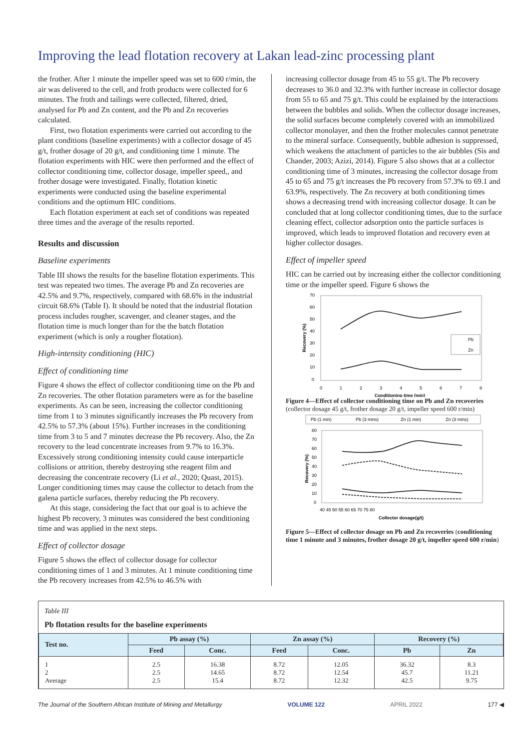Improving the lead flotation recovery at Lakan lead-zinc processing plant
the frother. After 1 minute the impeller speed was set to 600 r/min, the air was delivered to the cell, and froth products were collected for 6 minutes. The froth and tailings were collected, filtered, dried, analysed for Pb and Zn content, and the Pb and Zn recoveries calculated.
First, two flotation experiments were carried out according to the plant conditions (baseline experiments) with a collector dosage of 45 g/t, frother dosage of 20 g/t, and conditioning time 1 minute. The flotation experiments with HIC were then performed and the effect of collector conditioning time, collector dosage, impeller speed,, and frother dosage were investigated. Finally, flotation kinetic experiments were conducted using the baseline experimental conditions and the optimum HIC conditions.
Each flotation experiment at each set of conditions was repeated three times and the average of the results reported.
Results and discussion
Baseline experiments
Table III shows the results for the baseline flotation experiments. This test was repeated two times. The average Pb and Zn recoveries are 42.5% and 9.7%, respectively, compared with 68.6% in the industrial circuit 68.6% (Table I). It should be noted that the industrial flotation process includes rougher, scavenger, and cleaner stages, and the flotation time is much longer than for the the batch flotation experiment (which is only a rougher flotation).
High-intensity conditioning (HIC)
Effect of conditioning time
Figure 4 shows the effect of collector conditioning time on the Pb and Zn recoveries. The other flotation parameters were as for the baseline experiments. As can be seen, increasing the collector conditioning time from 1 to 3 minutes significantly increases the Pb recovery from 42.5% to 57.3% (about 15%). Further increases in the conditioning time from 3 to 5 and 7 minutes decrease the Pb recovery. Also, the Zn recovery to the lead concentrate increases from 9.7% to 16.3%. Excessively strong conditioning intensity could cause interparticle collisions or attrition, thereby destroying sthe reagent film and decreasing the concentrate recovery (Li et al., 2020; Quast, 2015). Longer conditioning times may cause the collector to detach from the galena particle surfaces, thereby reducing the Pb recovery.
At this stage, considering the fact that our goal is to achieve the highest Pb recovery, 3 minutes was considered the best conditioning time and was applied in the next steps.
Effect of collector dosage
Figure 5 shows the effect of collector dosage for collector conditioning times of 1 and 3 minutes. At 1 minute conditioning time the Pb recovery increases from 42.5% to 46.5% with
increasing collector dosage from 45 to 55 g/t. The Pb recovery decreases to 36.0 and 32.3% with further increase in collector dosage from 55 to 65 and 75 g/t. This could be explained by the interactions between the bubbles and solids. When the collector dosage increases, the solid surfaces become completely covered with an immobilized collector monolayer, and then the frother molecules cannot penetrate to the mineral surface. Consequently, bubble adhesion is suppressed, which weakens the attachment of particles to the air bubbles (Sis and Chander, 2003; Azizi, 2014). Figure 5 also shows that at a collector conditioning time of 3 minutes, increasing the collector dosage from 45 to 65 and 75 g/t increases the Pb recovery from 57.3% to 69.1 and 63.9%, respectively. The Zn recovery at both conditioning times shows a decreasing trend with increasing collector dosage. It can be concluded that at long collector conditioning times, due to the surface cleaning effect, collector adsorption onto the particle surfaces is improved, which leads to improved flotation and recovery even at higher collector dosages.
Effect of impeller speed
HIC can be carried out by increasing either the collector conditioning time or the impeller speed. Figure 6 shows the
70
60
50
40
30
20
10
0
0
1
2
3
4
5
6
7
8
Conditioning time (min)
Recovery (%)
Pb
Zn
Figure 4—Effect of collector conditioning time on Pb and Zn recoveries (collector dosage 45 g/t, frother dosage 20 g/t, impeller speed 600 r/min)
Pb (1 min)
Pb (3 mins)
Zn (1 min)
Zn (3 mins)
80
70
60
50
40
30
20
10
0
40 45 50 55 60 65 70 75 80
Collector dosage(g/t)
Recovery (%)
Figure 5—Effect of collector dosage on Pb and Zn recoveries (conditioning time 1 minute and 3 minutes, frother dosage 20 g/t, impeller speed 600 r/min)
Table III
Pb flotation results for the baseline experiments
| Test no. | Pb assay (%) | | Zn assay (%) | | Recovery (%) | |
| --- | --- | --- | --- | --- | --- | --- |
| | Feed | Conc. | Feed | Conc. | Pb | Zn |
| 1 2 Average | 2.5 2.5 2.5 | 16.38 14.65 15.4 | 8.72 8.72 8.72 | 12.05 12.54 12.32 | 36.32 45.7 42.5 | 8.3 11.21 9.75 |
The Journal of the Southern African Institute of Mining and Metallurgy VOLUME 122 APRIL 2022 177 ◀